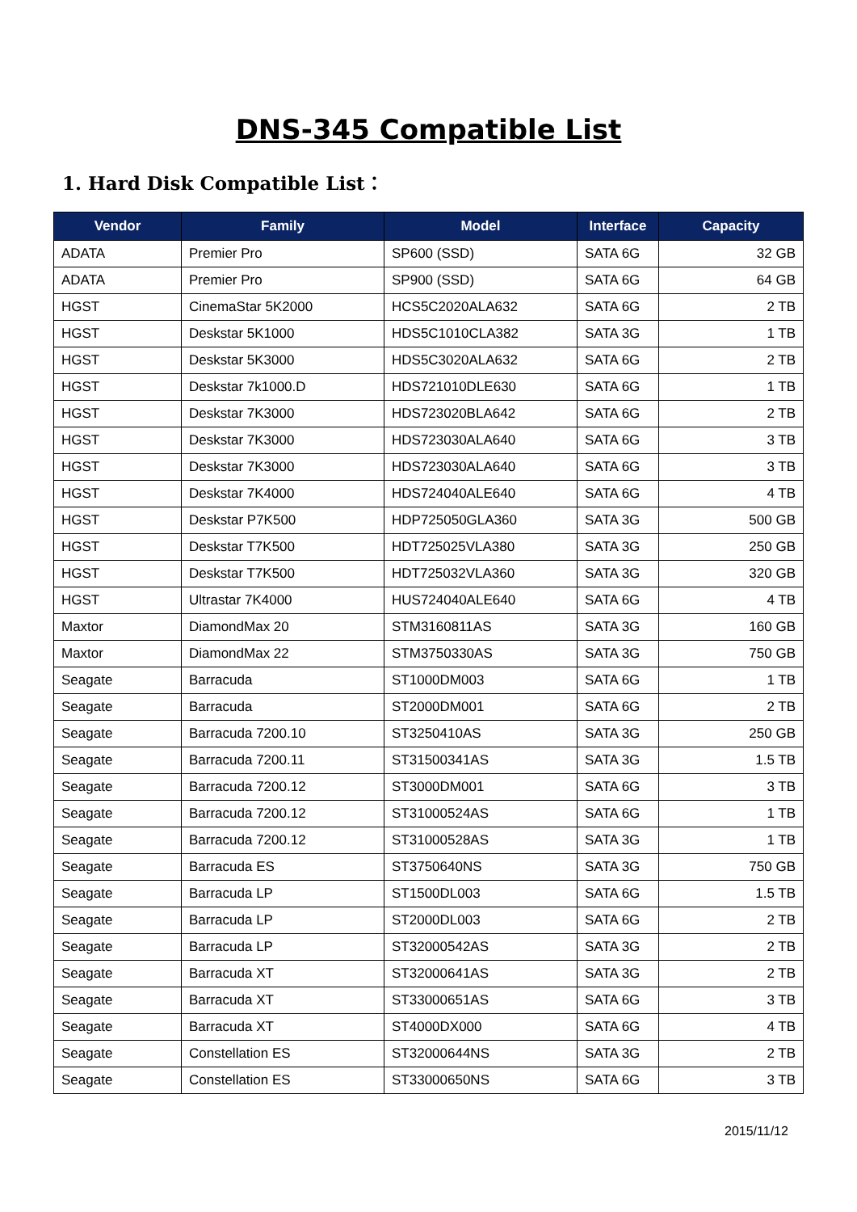DNS-345 Compatible List
1. Hard Disk Compatible List：
| Vendor | Family | Model | Interface | Capacity |
| --- | --- | --- | --- | --- |
| ADATA | Premier Pro | SP600 (SSD) | SATA 6G | 32 GB |
| ADATA | Premier Pro | SP900 (SSD) | SATA 6G | 64 GB |
| HGST | CinemaStar 5K2000 | HCS5C2020ALA632 | SATA 6G | 2 TB |
| HGST | Deskstar 5K1000 | HDS5C1010CLA382 | SATA 3G | 1 TB |
| HGST | Deskstar 5K3000 | HDS5C3020ALA632 | SATA 6G | 2 TB |
| HGST | Deskstar 7k1000.D | HDS721010DLE630 | SATA 6G | 1 TB |
| HGST | Deskstar 7K3000 | HDS723020BLA642 | SATA 6G | 2 TB |
| HGST | Deskstar 7K3000 | HDS723030ALA640 | SATA 6G | 3 TB |
| HGST | Deskstar 7K3000 | HDS723030ALA640 | SATA 6G | 3 TB |
| HGST | Deskstar 7K4000 | HDS724040ALE640 | SATA 6G | 4 TB |
| HGST | Deskstar P7K500 | HDP725050GLA360 | SATA 3G | 500 GB |
| HGST | Deskstar T7K500 | HDT725025VLA380 | SATA 3G | 250 GB |
| HGST | Deskstar T7K500 | HDT725032VLA360 | SATA 3G | 320 GB |
| HGST | Ultrastar 7K4000 | HUS724040ALE640 | SATA 6G | 4 TB |
| Maxtor | DiamondMax 20 | STM3160811AS | SATA 3G | 160 GB |
| Maxtor | DiamondMax 22 | STM3750330AS | SATA 3G | 750 GB |
| Seagate | Barracuda | ST1000DM003 | SATA 6G | 1 TB |
| Seagate | Barracuda | ST2000DM001 | SATA 6G | 2 TB |
| Seagate | Barracuda 7200.10 | ST3250410AS | SATA 3G | 250 GB |
| Seagate | Barracuda 7200.11 | ST31500341AS | SATA 3G | 1.5 TB |
| Seagate | Barracuda 7200.12 | ST3000DM001 | SATA 6G | 3 TB |
| Seagate | Barracuda 7200.12 | ST31000524AS | SATA 6G | 1 TB |
| Seagate | Barracuda 7200.12 | ST31000528AS | SATA 3G | 1 TB |
| Seagate | Barracuda ES | ST3750640NS | SATA 3G | 750 GB |
| Seagate | Barracuda LP | ST1500DL003 | SATA 6G | 1.5 TB |
| Seagate | Barracuda LP | ST2000DL003 | SATA 6G | 2 TB |
| Seagate | Barracuda LP | ST32000542AS | SATA 3G | 2 TB |
| Seagate | Barracuda XT | ST32000641AS | SATA 3G | 2 TB |
| Seagate | Barracuda XT | ST33000651AS | SATA 6G | 3 TB |
| Seagate | Barracuda XT | ST4000DX000 | SATA 6G | 4 TB |
| Seagate | Constellation ES | ST32000644NS | SATA 3G | 2 TB |
| Seagate | Constellation ES | ST33000650NS | SATA 6G | 3 TB |
2015/11/12